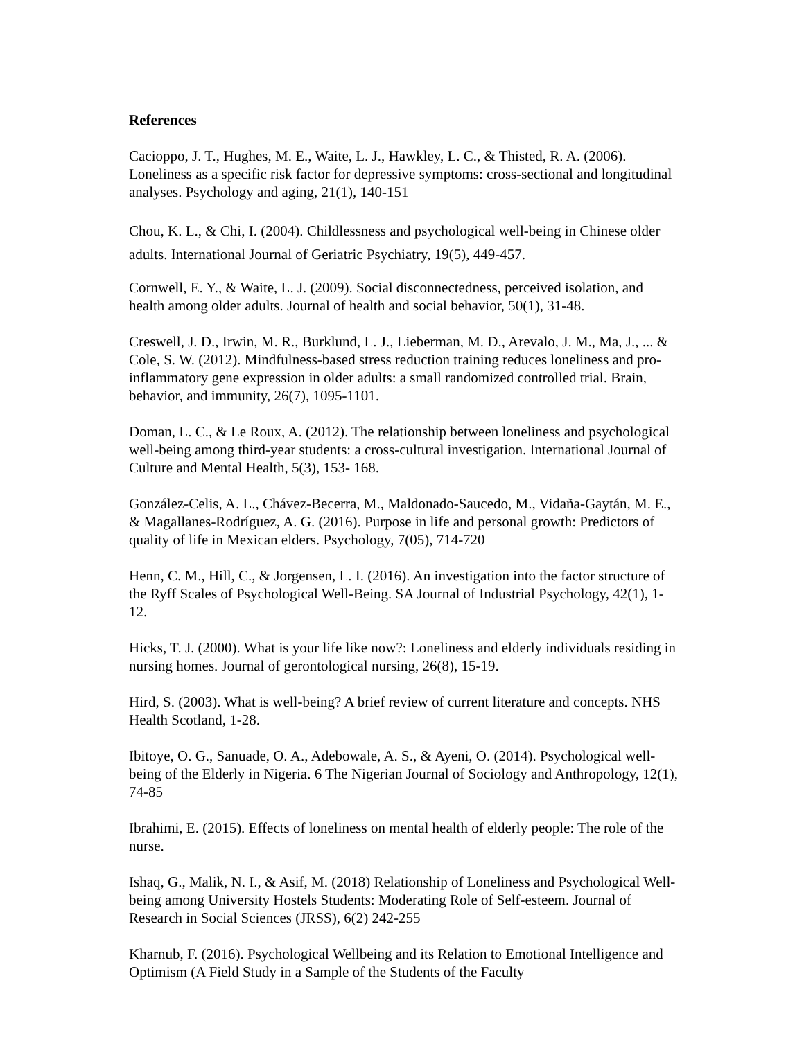References
Cacioppo, J. T., Hughes, M. E., Waite, L. J., Hawkley, L. C., & Thisted, R. A. (2006). Loneliness as a specific risk factor for depressive symptoms: cross-sectional and longitudinal analyses. Psychology and aging, 21(1), 140-151
Chou, K. L., & Chi, I. (2004). Childlessness and psychological well-being in Chinese older adults. International Journal of Geriatric Psychiatry, 19(5), 449-457.
Cornwell, E. Y., & Waite, L. J. (2009). Social disconnectedness, perceived isolation, and health among older adults. Journal of health and social behavior, 50(1), 31-48.
Creswell, J. D., Irwin, M. R., Burklund, L. J., Lieberman, M. D., Arevalo, J. M., Ma, J., ... & Cole, S. W. (2012). Mindfulness-based stress reduction training reduces loneliness and pro-inflammatory gene expression in older adults: a small randomized controlled trial. Brain, behavior, and immunity, 26(7), 1095-1101.
Doman, L. C., & Le Roux, A. (2012). The relationship between loneliness and psychological well-being among third-year students: a cross-cultural investigation. International Journal of Culture and Mental Health, 5(3), 153- 168.
González-Celis, A. L., Chávez-Becerra, M., Maldonado-Saucedo, M., Vidaña-Gaytán, M. E., & Magallanes-Rodríguez, A. G. (2016). Purpose in life and personal growth: Predictors of quality of life in Mexican elders. Psychology, 7(05), 714-720
Henn, C. M., Hill, C., & Jorgensen, L. I. (2016). An investigation into the factor structure of the Ryff Scales of Psychological Well-Being. SA Journal of Industrial Psychology, 42(1), 1-12.
Hicks, T. J. (2000). What is your life like now?: Loneliness and elderly individuals residing in nursing homes. Journal of gerontological nursing, 26(8), 15-19.
Hird, S. (2003). What is well-being? A brief review of current literature and concepts. NHS Health Scotland, 1-28.
Ibitoye, O. G., Sanuade, O. A., Adebowale, A. S., & Ayeni, O. (2014). Psychological well-being of the Elderly in Nigeria. 6 The Nigerian Journal of Sociology and Anthropology, 12(1), 74-85
Ibrahimi, E. (2015). Effects of loneliness on mental health of elderly people: The role of the nurse.
Ishaq, G., Malik, N. I., & Asif, M. (2018) Relationship of Loneliness and Psychological Well-being among University Hostels Students: Moderating Role of Self-esteem. Journal of Research in Social Sciences (JRSS), 6(2) 242-255
Kharnub, F. (2016). Psychological Wellbeing and its Relation to Emotional Intelligence and Optimism (A Field Study in a Sample of the Students of the Faculty